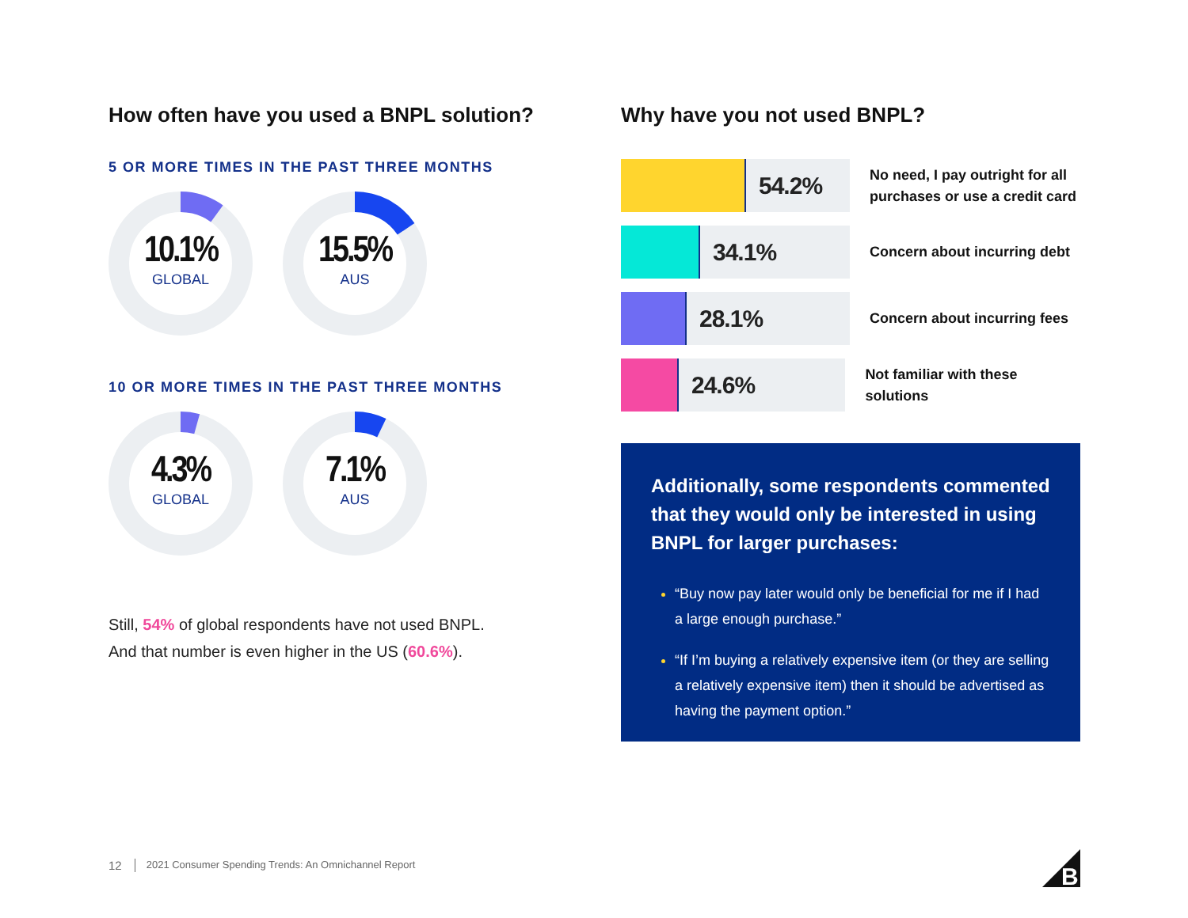How often have you used a BNPL solution?
5 OR MORE TIMES IN THE PAST THREE MONTHS
10.1%
GLOBAL
15.5%
AUS
10 OR MORE TIMES IN THE PAST THREE MONTHS
4.3%
GLOBAL
7.1%
AUS
Still, 54% of global respondents have not used BNPL.
And that number is even higher in the US (60.6%).
Why have you not used BNPL?
54.2%
No need, I pay outright for all
purchases or use a credit card
34.1%
Concern about incurring debt
28.1%
Concern about incurring fees
24.6%
Not familiar with these solutions
Additionally, some respondents commented that they would only be interested in using BNPL for larger purchases:
“Buy now pay later would only be beneficial for me if I had a large enough purchase.”
“If I’m buying a relatively expensive item (or they are selling a relatively expensive item) then it should be advertised as having the payment option.”
12 2021 Consumer Spending Trends: An Omnichannel Report
B